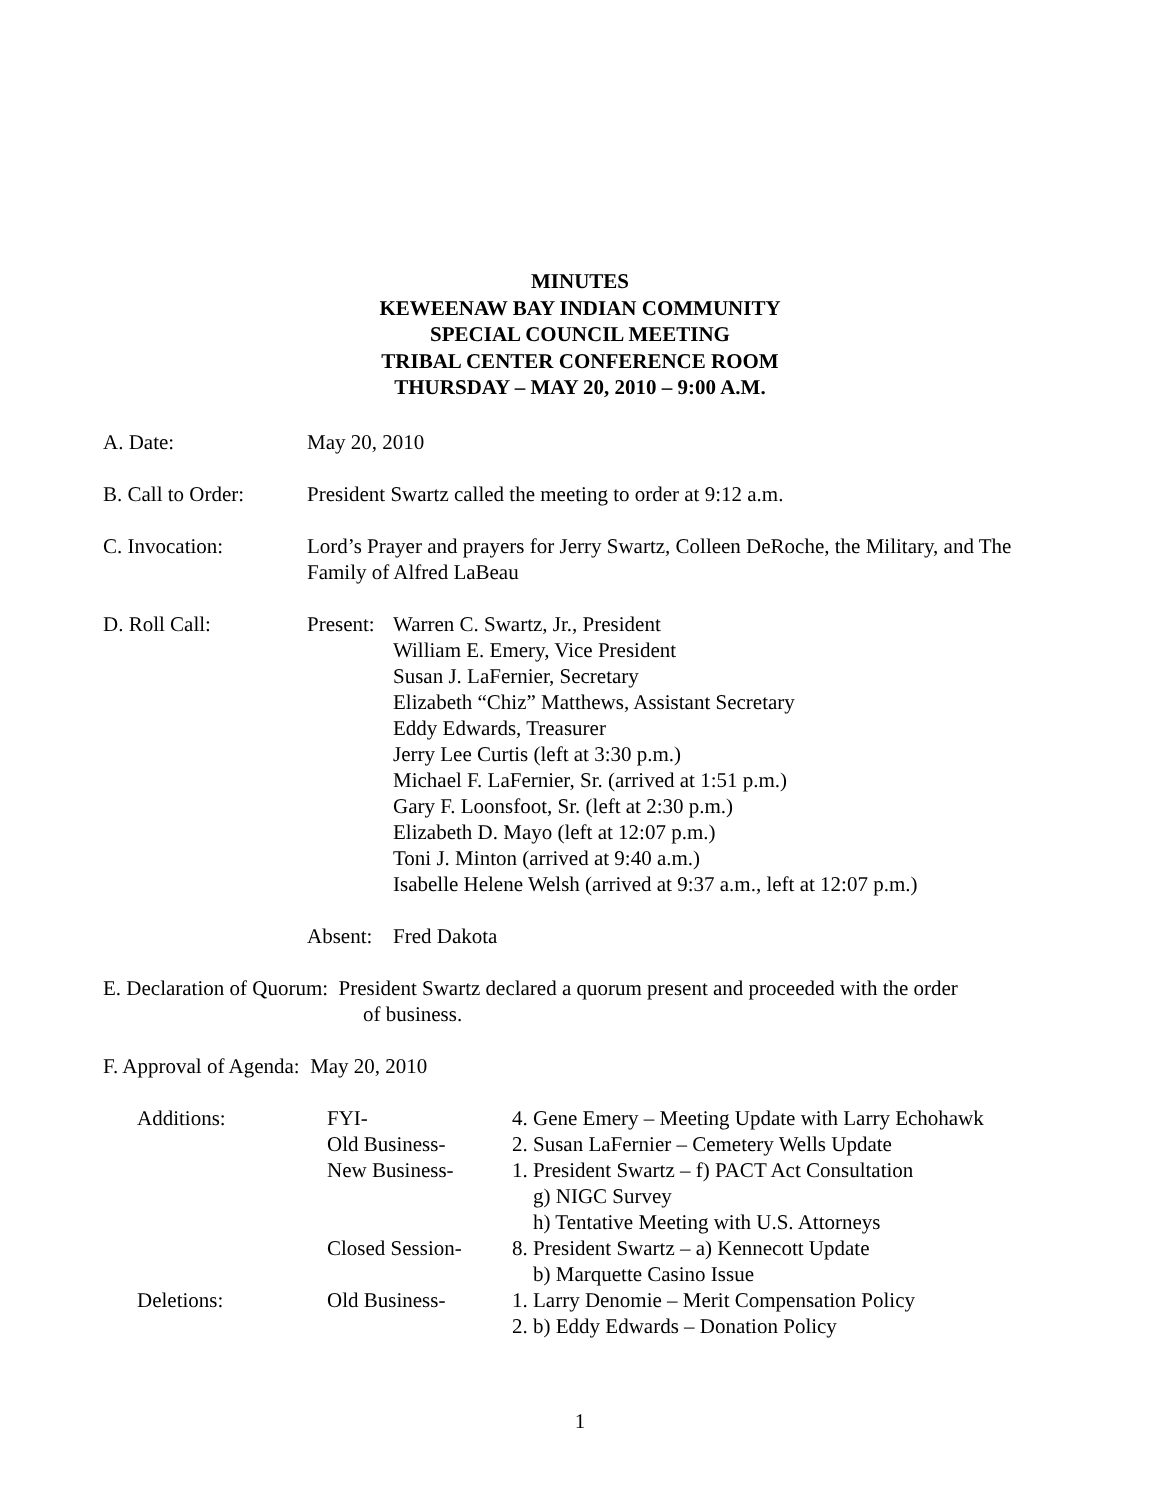MINUTES
KEWEENAW BAY INDIAN COMMUNITY
SPECIAL COUNCIL MEETING
TRIBAL CENTER CONFERENCE ROOM
THURSDAY – MAY 20, 2010 – 9:00 A.M.
A. Date: May 20, 2010
B. Call to Order:
President Swartz called the meeting to order at 9:12 a.m.
C. Invocation: Lord’s Prayer and prayers for Jerry Swartz, Colleen DeRoche, the Military, and The Family of Alfred LaBeau
D. Roll Call: Present:
Warren C. Swartz, Jr., President
William E. Emery, Vice President
Susan J. LaFernier, Secretary
Elizabeth “Chiz” Matthews, Assistant Secretary
Eddy Edwards, Treasurer
Jerry Lee Curtis (left at 3:30 p.m.)
Michael F. LaFernier, Sr. (arrived at 1:51 p.m.)
Gary F. Loonsfoot, Sr. (left at 2:30 p.m.)
Elizabeth D. Mayo (left at 12:07 p.m.)
Toni J. Minton (arrived at 9:40 a.m.)
Isabelle Helene Welsh (arrived at 9:37 a.m., left at 12:07 p.m.)
Absent:
Fred Dakota
E. Declaration of Quorum: President Swartz declared a quorum present and proceeded with the order
of business.
F. Approval of Agenda: May 20, 2010
| Additions: | FYI- | 4. Gene Emery – Meeting Update with Larry Echohawk |
| | Old Business- | 2. Susan LaFernier – Cemetery Wells Update |
| | New Business- | 1. President Swartz – f) PACT Act Consultation g) NIGC Survey h) Tentative Meeting with U.S. Attorneys |
| | Closed Session- | 8. President Swartz – a) Kennecott Update b) Marquette Casino Issue |
| Deletions: | Old Business- | 1. Larry Denomie – Merit Compensation Policy 2. b) Eddy Edwards – Donation Policy |
1